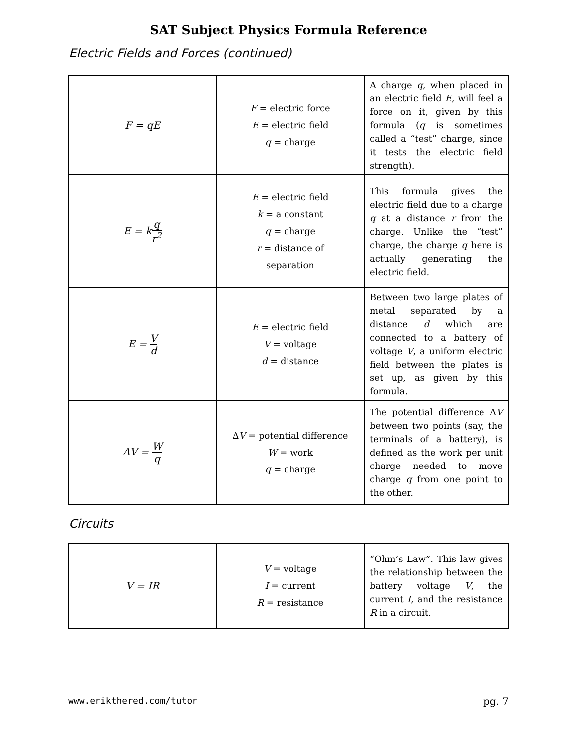SAT Subject Physics Formula Reference
Electric Fields and Forces (continued)
| F = qE | F = electric force E = electric field q = charge | A charge q , when placed in an electric field E , will feel a force on it, given by this formula ( q is sometimes called a “test” charge, since it tests the electric field strength). |
| E = k q r<sup>2</sup> | E = electric field k = a constant q = charge r = distance of separation | This formula gives the electric field due to a charge q at a distance r from the charge. Unlike the “test” charge, the charge q here is actually generating the electric field. |
| E = V d | E = electric field V = voltage d = distance | Between two large plates of metal separated by a distance d which are connected to a battery of voltage V , a uniform electric field between the plates is set up, as given by this formula. |
| ΔV = W q | Δ V = potential difference W = work q = charge | The potential difference Δ V between two points (say, the terminals of a battery), is defined as the work per unit charge needed to move charge q from one point to the other. |
Circuits
| V = IR | V = voltage I = current R = resistance | “Ohm’s Law”. This law gives the relationship between the battery voltage V , the current I , and the resistance R in a circuit. |
www.erikthered.com/tutor pg. 7